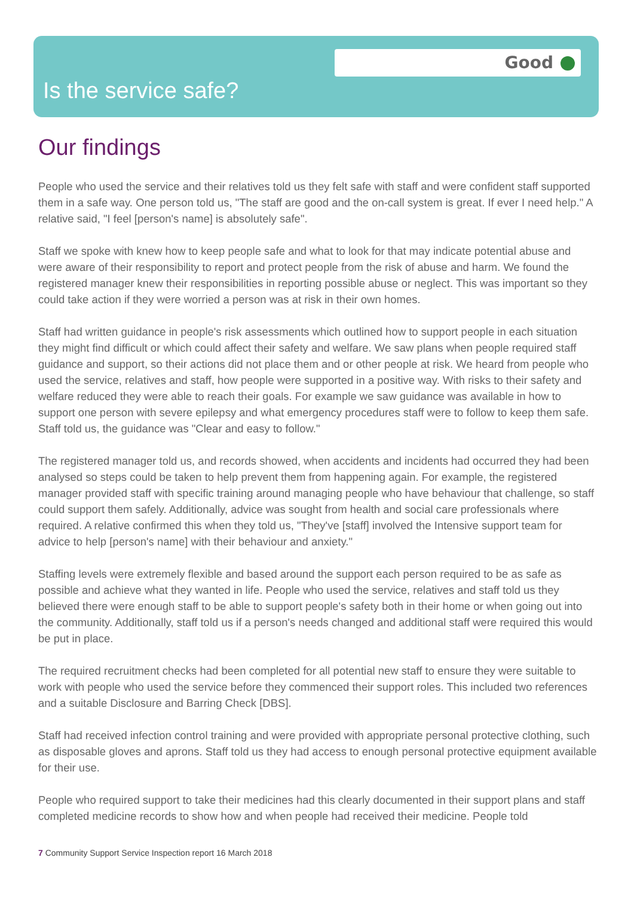Good
Is the service safe?
Our findings
People who used the service and their relatives told us they felt safe with staff and were confident staff supported them in a safe way. One person told us, "The staff are good and the on-call system is great. If ever I need help." A relative said, "I feel [person's name] is absolutely safe".
Staff we spoke with knew how to keep people safe and what to look for that may indicate potential abuse and were aware of their responsibility to report and protect people from the risk of abuse and harm. We found the registered manager knew their responsibilities in reporting possible abuse or neglect. This was important so they could take action if they were worried a person was at risk in their own homes.
Staff had written guidance in people's risk assessments which outlined how to support people in each situation they might find difficult or which could affect their safety and welfare. We saw plans when people required staff guidance and support, so their actions did not place them and or other people at risk. We heard from people who used the service, relatives and staff, how people were supported in a positive way. With risks to their safety and welfare reduced they were able to reach their goals. For example we saw guidance was available in how to support one person with severe epilepsy and what emergency procedures staff were to follow to keep them safe. Staff told us, the guidance was "Clear and easy to follow."
The registered manager told us, and records showed, when accidents and incidents had occurred they had been analysed so steps could be taken to help prevent them from happening again. For example, the registered manager provided staff with specific training around managing people who have behaviour that challenge, so staff could support them safely. Additionally, advice was sought from health and social care professionals where required. A relative confirmed this when they told us, "They've [staff] involved the Intensive support team for advice to help [person's name] with their behaviour and anxiety."
Staffing levels were extremely flexible and based around the support each person required to be as safe as possible and achieve what they wanted in life. People who used the service, relatives and staff told us they believed there were enough staff to be able to support people's safety both in their home or when going out into the community. Additionally, staff told us if a person's needs changed and additional staff were required this would be put in place.
The required recruitment checks had been completed for all potential new staff to ensure they were suitable to work with people who used the service before they commenced their support roles. This included two references and a suitable Disclosure and Barring Check [DBS].
Staff had received infection control training and were provided with appropriate personal protective clothing, such as disposable gloves and aprons. Staff told us they had access to enough personal protective equipment available for their use.
People who required support to take their medicines had this clearly documented in their support plans and staff completed medicine records to show how and when people had received their medicine. People told
7 Community Support Service Inspection report 16 March 2018